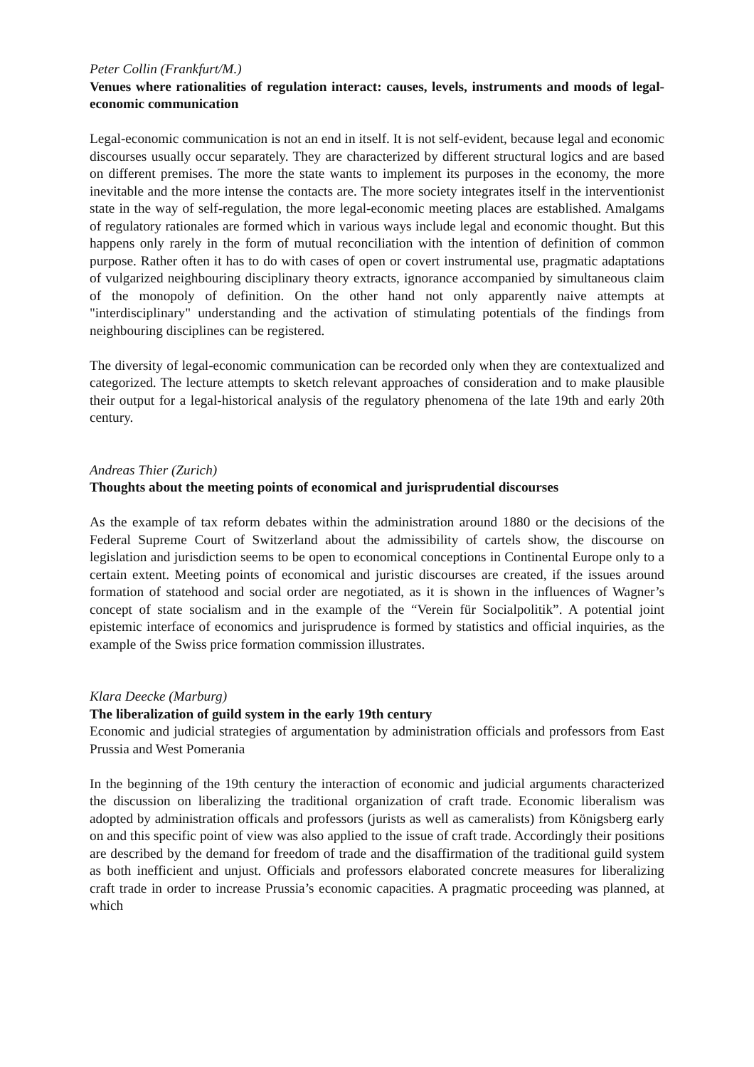Peter Collin (Frankfurt/M.)
Venues where rationalities of regulation interact: causes, levels, instruments and moods of legal-economic communication
Legal-economic communication is not an end in itself. It is not self-evident, because legal and economic discourses usually occur separately. They are characterized by different structural logics and are based on different premises. The more the state wants to implement its purposes in the economy, the more inevitable and the more intense the contacts are. The more society integrates itself in the interventionist state in the way of self-regulation, the more legal-economic meeting places are established. Amalgams of regulatory rationales are formed which in various ways include legal and economic thought. But this happens only rarely in the form of mutual reconciliation with the intention of definition of common purpose. Rather often it has to do with cases of open or covert instrumental use, pragmatic adaptations of vulgarized neighbouring disciplinary theory extracts, ignorance accompanied by simultaneous claim of the monopoly of definition. On the other hand not only apparently naive attempts at "interdisciplinary" understanding and the activation of stimulating potentials of the findings from neighbouring disciplines can be registered.
The diversity of legal-economic communication can be recorded only when they are contextualized and categorized. The lecture attempts to sketch relevant approaches of consideration and to make plausible their output for a legal-historical analysis of the regulatory phenomena of the late 19th and early 20th century.
Andreas Thier (Zurich)
Thoughts about the meeting points of economical and jurisprudential discourses
As the example of tax reform debates within the administration around 1880 or the decisions of the Federal Supreme Court of Switzerland about the admissibility of cartels show, the discourse on legislation and jurisdiction seems to be open to economical conceptions in Continental Europe only to a certain extent. Meeting points of economical and juristic discourses are created, if the issues around formation of statehood and social order are negotiated, as it is shown in the influences of Wagner’s concept of state socialism and in the example of the “Verein für Socialpolitik”. A potential joint epistemic interface of economics and jurisprudence is formed by statistics and official inquiries, as the example of the Swiss price formation commission illustrates.
Klara Deecke (Marburg)
The liberalization of guild system in the early 19th century
Economic and judicial strategies of argumentation by administration officials and professors from East Prussia and West Pomerania
In the beginning of the 19th century the interaction of economic and judicial arguments characterized the discussion on liberalizing the traditional organization of craft trade. Economic liberalism was adopted by administration officals and professors (jurists as well as cameralists) from Königsberg early on and this specific point of view was also applied to the issue of craft trade. Accordingly their positions are described by the demand for freedom of trade and the disaffirmation of the traditional guild system as both inefficient and unjust. Officials and professors elaborated concrete measures for liberalizing craft trade in order to increase Prussia’s economic capacities. A pragmatic proceeding was planned, at which